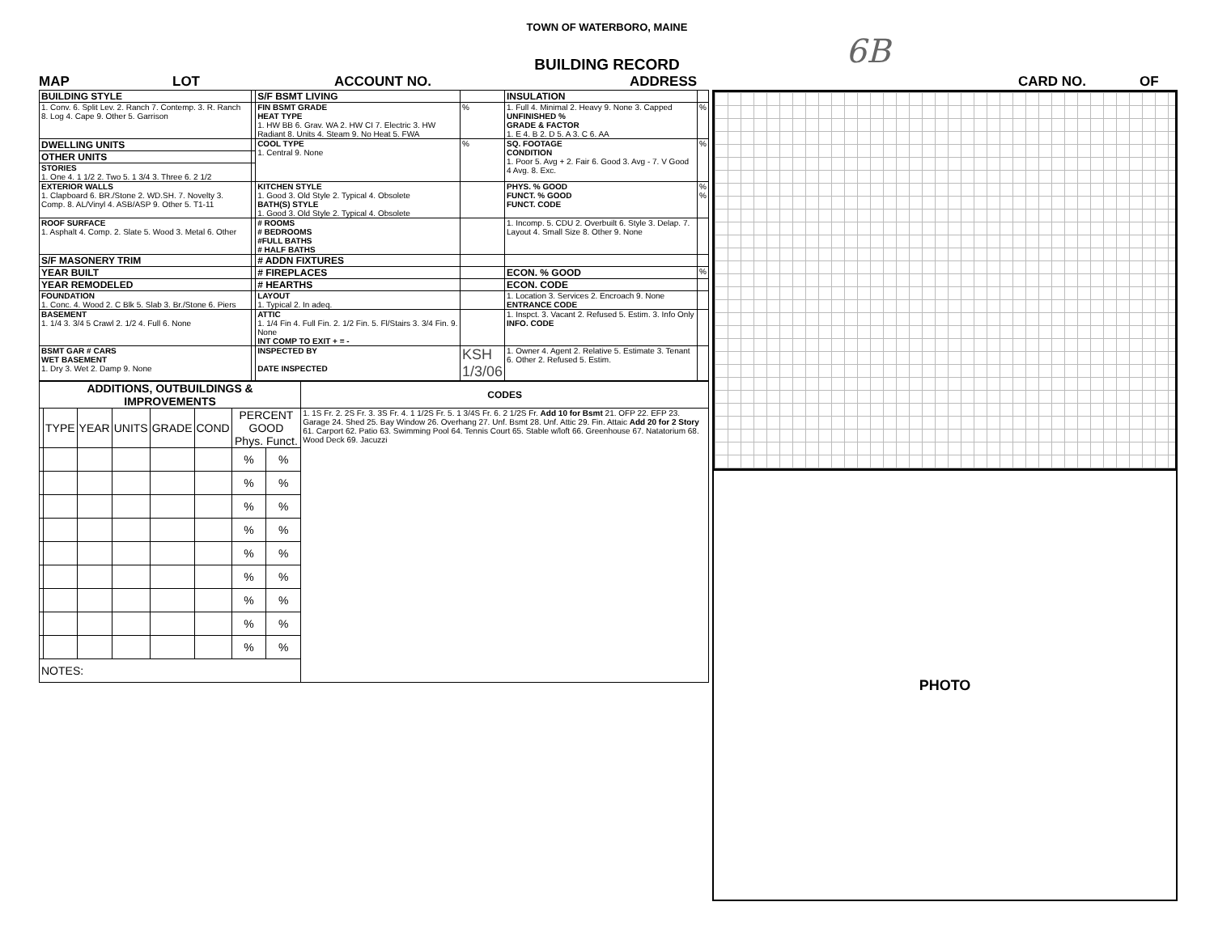6B
TOWN OF WATERBORO, MAINE
BUILDING RECORD
MAP LOT ACCOUNT NO. ADDRESS CARD NO. OF
| BUILDING STYLE | | S/F BSMT LIVING | | INSULATION | |
| 1. Conv. 6. Split Lev. 2. Ranch 7. Contemp. 3. R. Ranch 8. Log 4. Cape 9. Other 5. Garrison | | FIN BSMT GRADE HEAT TYPE 1. HW BB 6. Grav. WA 2. HW CI 7. Electric 3. HW Radiant 8. Units 4. Steam 9. No Heat 5. FWA | % | 1. Full 4. Minimal 2. Heavy 9. None 3. Capped UNFINISHED % GRADE & FACTOR 1. E 4. B 2. D 5. A 3. C 6. AA | % |
| DWELLING UNITS | | COOL TYPE 1. Central 9. None | % | SQ. FOOTAGE CONDITION 1. Poor 5. Avg + 2. Fair 6. Good 3. Avg - 7. V Good 4 Avg. 8. Exc. | % |
| OTHER UNITS | | | | | |
| STORIES 1. One 4. 1 1/2 2. Two 5. 1 3/4 3. Three 6. 2 1/2 | | | | | |
| EXTERIOR WALLS 1. Clapboard 6. BR./Stone 2. WD.SH. 7. Novelty 3. Comp. 8. AL/Vinyl 4. ASB/ASP 9. Other 5. T1-11 | | KITCHEN STYLE 1. Good 3. Old Style 2. Typical 4. Obsolete BATH(S) STYLE 1. Good 3. Old Style 2. Typical 4. Obsolete | | PHYS. % GOOD FUNCT. % GOOD FUNCT. CODE | % % |
| ROOF SURFACE 1. Asphalt 4. Comp. 2. Slate 5. Wood 3. Metal 6. Other | | # ROOMS # BEDROOMS #FULL BATHS # HALF BATHS | | 1. Incomp. 5. CDU 2. Overbuilt 6. Style 3. Delap. 7. Layout 4. Small Size 8. Other 9. None | |
| S/F MASONERY TRIM | | # ADDN FIXTURES | | | |
| YEAR BUILT | | # FIREPLACES | | ECON. % GOOD | % |
| YEAR REMODELED | | # HEARTHS | | ECON. CODE | |
| FOUNDATION 1. Conc. 4. Wood 2. C Blk 5. Slab 3. Br./Stone 6. Piers | | LAYOUT 1. Typical 2. In adeq. | | 1. Location 3. Services 2. Encroach 9. None ENTRANCE CODE | |
| BASEMENT 1. 1/4 3. 3/4 5 Crawl 2. 1/2 4. Full 6. None | | ATTIC 1. 1/4 Fin 4. Full Fin. 2. 1/2 Fin. 5. Fl/Stairs 3. 3/4 Fin. 9. None INT COMP TO EXIT + = - | | 1. Inspct. 3. Vacant 2. Refused 5. Estim. 3. Info Only INFO. CODE | |
| BSMT GAR # CARS WET BASEMENT 1. Dry 3. Wet 2. Damp 9. None | | INSPECTED BY DATE INSPECTED | KSH 1/3/06 | 1. Owner 4. Agent 2. Relative 5. Estimate 3. Tenant 6. Other 2. Refused 5. Estim. | |
| ADDITIONS, OUTBUILDINGS & IMPROVEMENTS | | | | | | | | CODES |
| | TYPE | YEAR | UNITS | GRADE | COND | PERCENT GOOD Phys. Funct. | | 1. 1S Fr. 2. 2S Fr. 3. 3S Fr. 4. 1 1/2S Fr. 5. 1 3/4S Fr. 6. 2 1/2S Fr. Add 10 for Bsmt 21. OFP 22. EFP 23. Garage 24. Shed 25. Bay Window 26. Overhang 27. Unf. Bsmt 28. Unf. Attic 29. Fin. Attaic Add 20 for 2 Story 61. Carport 62. Patio 63. Swimming Pool 64. Tennis Court 65. Stable w/loft 66. Greenhouse 67. Natatorium 68. Wood Deck 69. Jacuzzi |
| | | | | | | % | % | |
| | | | | | | % | % | |
| | | | | | | % | % | |
| | | | | | | % | % | |
| | | | | | | % | % | |
| | | | | | | % | % | |
| | | | | | | % | % | |
| | | | | | | % | % | |
| | | | | | | % | % | |
| NOTES: | | | | | | | | |
PHOTO